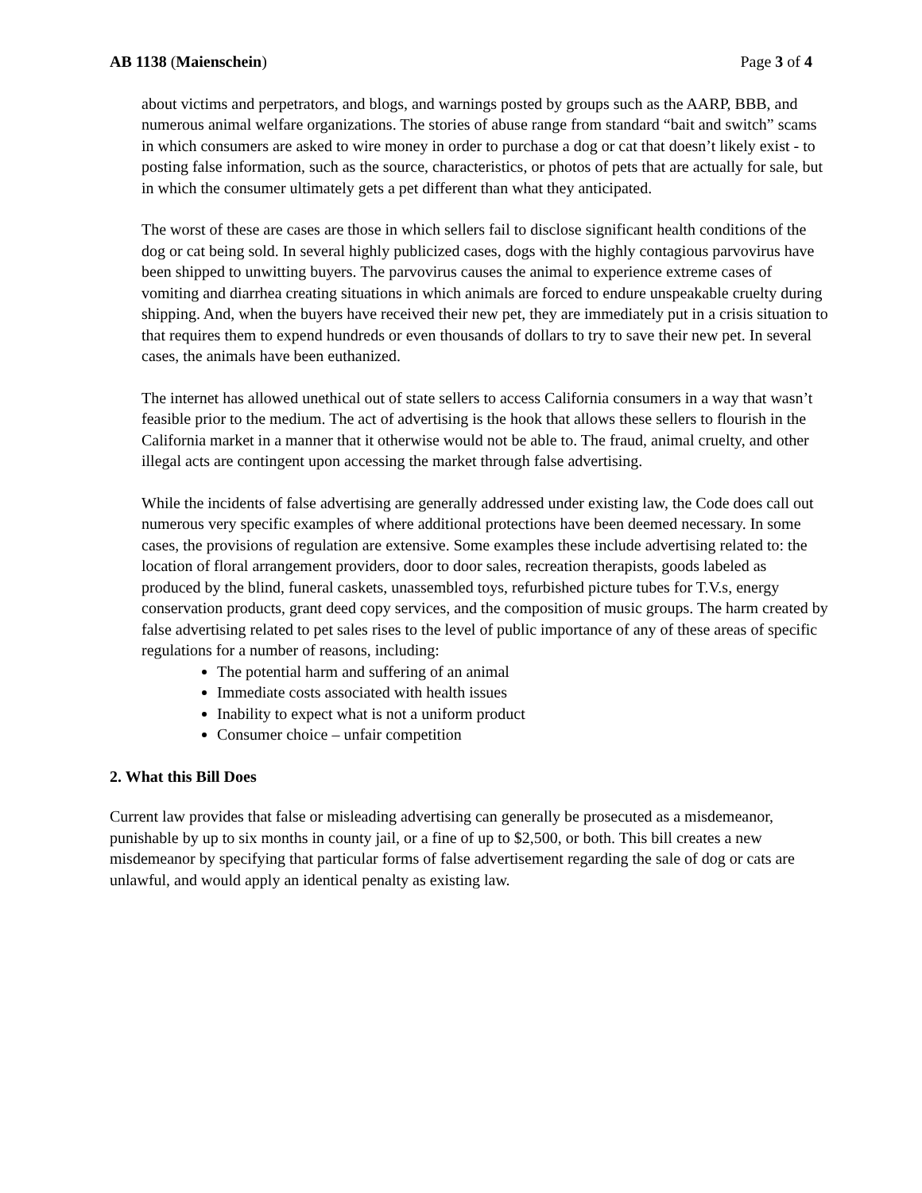AB 1138 (Maienschein) Page 3 of 4
about victims and perpetrators, and blogs, and warnings posted by groups such as the AARP, BBB, and numerous animal welfare organizations. The stories of abuse range from standard “bait and switch” scams in which consumers are asked to wire money in order to purchase a dog or cat that doesn’t likely exist - to posting false information, such as the source, characteristics, or photos of pets that are actually for sale, but in which the consumer ultimately gets a pet different than what they anticipated.
The worst of these are cases are those in which sellers fail to disclose significant health conditions of the dog or cat being sold. In several highly publicized cases, dogs with the highly contagious parvovirus have been shipped to unwitting buyers. The parvovirus causes the animal to experience extreme cases of vomiting and diarrhea creating situations in which animals are forced to endure unspeakable cruelty during shipping. And, when the buyers have received their new pet, they are immediately put in a crisis situation to that requires them to expend hundreds or even thousands of dollars to try to save their new pet. In several cases, the animals have been euthanized.
The internet has allowed unethical out of state sellers to access California consumers in a way that wasn’t feasible prior to the medium. The act of advertising is the hook that allows these sellers to flourish in the California market in a manner that it otherwise would not be able to. The fraud, animal cruelty, and other illegal acts are contingent upon accessing the market through false advertising.
While the incidents of false advertising are generally addressed under existing law, the Code does call out numerous very specific examples of where additional protections have been deemed necessary. In some cases, the provisions of regulation are extensive. Some examples these include advertising related to: the location of floral arrangement providers, door to door sales, recreation therapists, goods labeled as produced by the blind, funeral caskets, unassembled toys, refurbished picture tubes for T.V.s, energy conservation products, grant deed copy services, and the composition of music groups. The harm created by false advertising related to pet sales rises to the level of public importance of any of these areas of specific regulations for a number of reasons, including:
The potential harm and suffering of an animal
Immediate costs associated with health issues
Inability to expect what is not a uniform product
Consumer choice – unfair competition
2. What this Bill Does
Current law provides that false or misleading advertising can generally be prosecuted as a misdemeanor, punishable by up to six months in county jail, or a fine of up to $2,500, or both. This bill creates a new misdemeanor by specifying that particular forms of false advertisement regarding the sale of dog or cats are unlawful, and would apply an identical penalty as existing law.